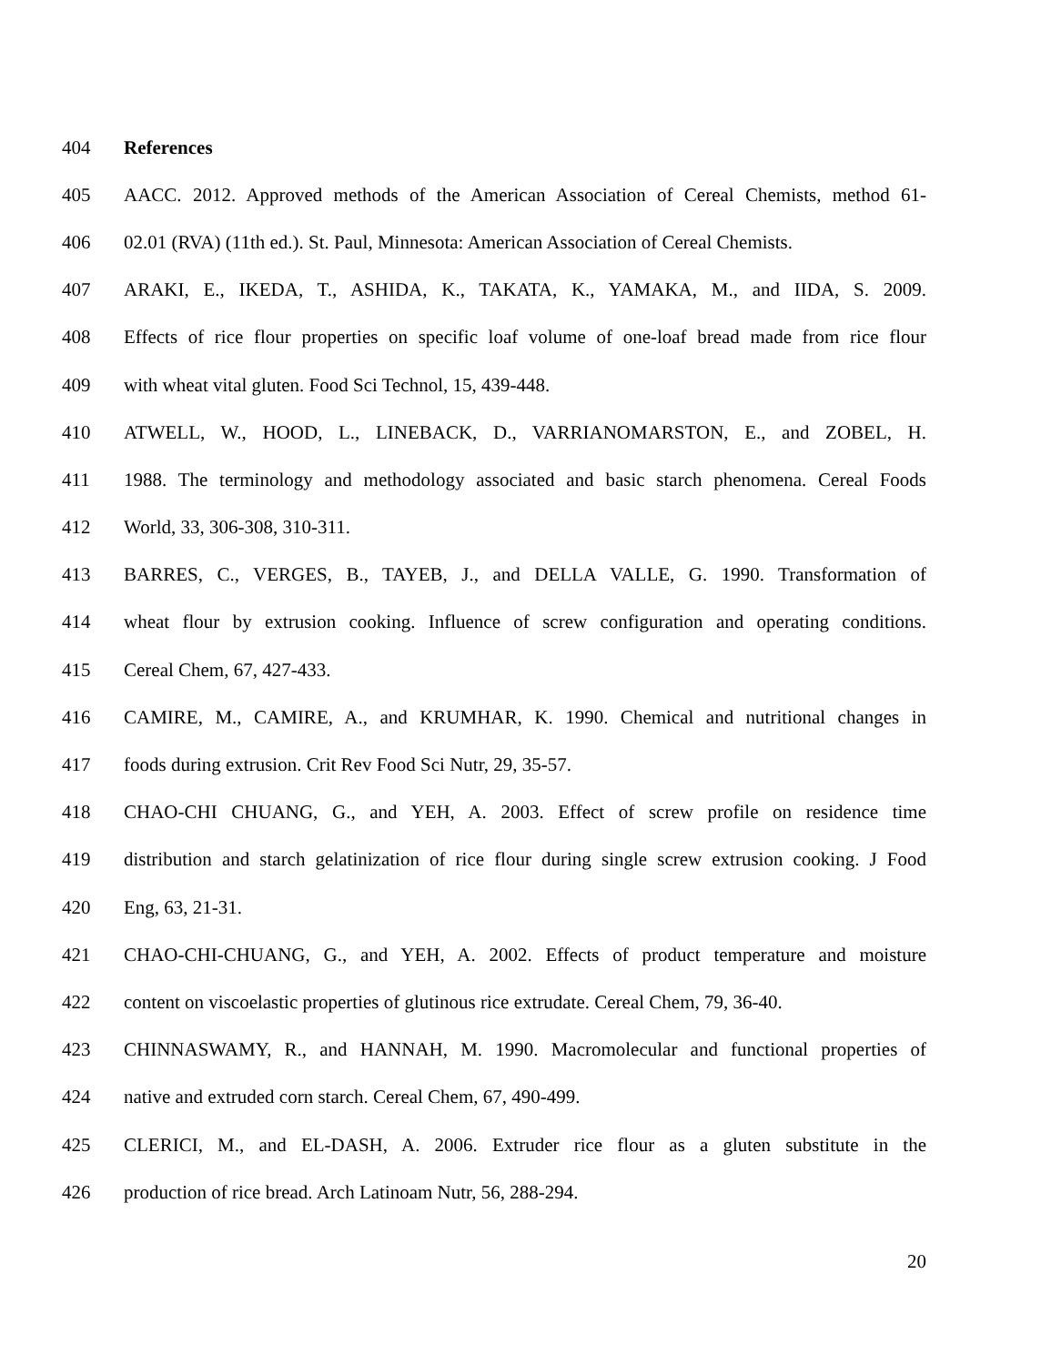404 References
405 AACC. 2012. Approved methods of the American Association of Cereal Chemists, method 61-
406 02.01 (RVA) (11th ed.). St. Paul, Minnesota: American Association of Cereal Chemists.
407 ARAKI, E., IKEDA, T., ASHIDA, K., TAKATA, K., YAMAKA, M., and IIDA, S. 2009.
408 Effects of rice flour properties on specific loaf volume of one-loaf bread made from rice flour
409 with wheat vital gluten. Food Sci Technol, 15, 439-448.
410 ATWELL, W., HOOD, L., LINEBACK, D., VARRIANOMARSTON, E., and ZOBEL, H.
411 1988. The terminology and methodology associated and basic starch phenomena. Cereal Foods
412 World, 33, 306-308, 310-311.
413 BARRES, C., VERGES, B., TAYEB, J., and DELLA VALLE, G. 1990. Transformation of
414 wheat flour by extrusion cooking. Influence of screw configuration and operating conditions.
415 Cereal Chem, 67, 427-433.
416 CAMIRE, M., CAMIRE, A., and KRUMHAR, K. 1990. Chemical and nutritional changes in
417 foods during extrusion. Crit Rev Food Sci Nutr, 29, 35-57.
418 CHAO-CHI CHUANG, G., and YEH, A. 2003. Effect of screw profile on residence time
419 distribution and starch gelatinization of rice flour during single screw extrusion cooking. J Food
420 Eng, 63, 21-31.
421 CHAO-CHI-CHUANG, G., and YEH, A. 2002. Effects of product temperature and moisture
422 content on viscoelastic properties of glutinous rice extrudate. Cereal Chem, 79, 36-40.
423 CHINNASWAMY, R., and HANNAH, M. 1990. Macromolecular and functional properties of
424 native and extruded corn starch. Cereal Chem, 67, 490-499.
425 CLERICI, M., and EL-DASH, A. 2006. Extruder rice flour as a gluten substitute in the
426 production of rice bread. Arch Latinoam Nutr, 56, 288-294.
20